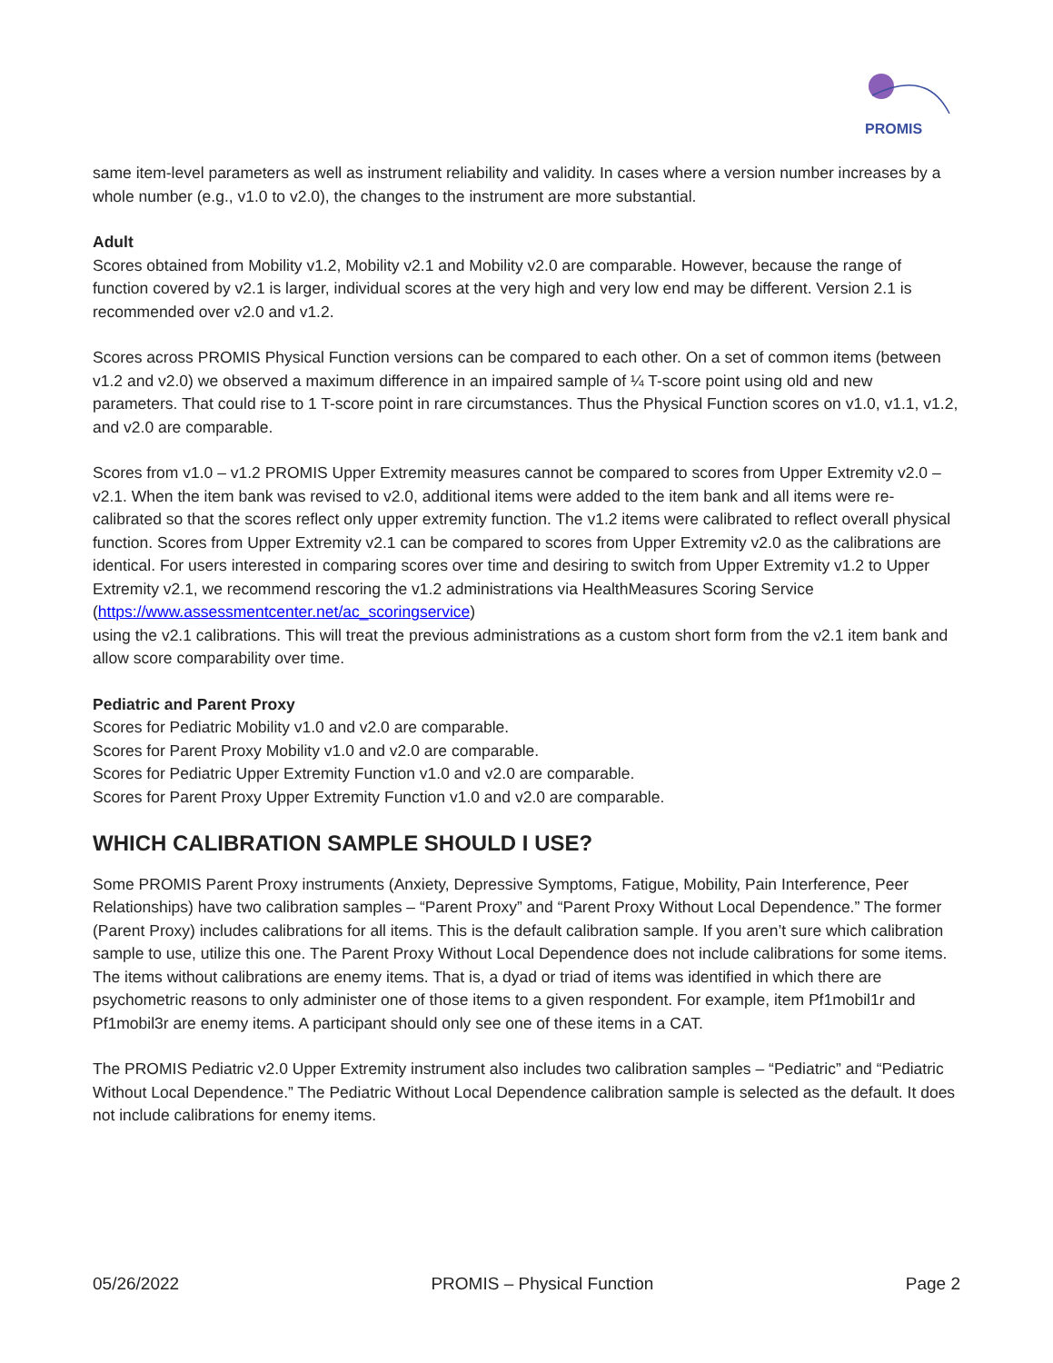PROMIS
same item-level parameters as well as instrument reliability and validity. In cases where a version number increases by a whole number (e.g., v1.0 to v2.0), the changes to the instrument are more substantial.
Adult
Scores obtained from Mobility v1.2, Mobility v2.1 and Mobility v2.0 are comparable. However, because the range of function covered by v2.1 is larger, individual scores at the very high and very low end may be different. Version 2.1 is recommended over v2.0 and v1.2.
Scores across PROMIS Physical Function versions can be compared to each other. On a set of common items (between v1.2 and v2.0) we observed a maximum difference in an impaired sample of ¼ T-score point using old and new parameters. That could rise to 1 T-score point in rare circumstances. Thus the Physical Function scores on v1.0, v1.1, v1.2, and v2.0 are comparable.
Scores from v1.0 – v1.2 PROMIS Upper Extremity measures cannot be compared to scores from Upper Extremity v2.0 – v2.1. When the item bank was revised to v2.0, additional items were added to the item bank and all items were re-calibrated so that the scores reflect only upper extremity function. The v1.2 items were calibrated to reflect overall physical function. Scores from Upper Extremity v2.1 can be compared to scores from Upper Extremity v2.0 as the calibrations are identical. For users interested in comparing scores over time and desiring to switch from Upper Extremity v1.2 to Upper Extremity v2.1, we recommend rescoring the v1.2 administrations via HealthMeasures Scoring Service (https://www.assessmentcenter.net/ac_scoringservice)
using the v2.1 calibrations. This will treat the previous administrations as a custom short form from the v2.1 item bank and allow score comparability over time.
Pediatric and Parent Proxy
Scores for Pediatric Mobility v1.0 and v2.0 are comparable.
Scores for Parent Proxy Mobility v1.0 and v2.0 are comparable.
Scores for Pediatric Upper Extremity Function v1.0 and v2.0 are comparable.
Scores for Parent Proxy Upper Extremity Function v1.0 and v2.0 are comparable.
WHICH CALIBRATION SAMPLE SHOULD I USE?
Some PROMIS Parent Proxy instruments (Anxiety, Depressive Symptoms, Fatigue, Mobility, Pain Interference, Peer Relationships) have two calibration samples – “Parent Proxy” and “Parent Proxy Without Local Dependence.” The former (Parent Proxy) includes calibrations for all items. This is the default calibration sample. If you aren’t sure which calibration sample to use, utilize this one. The Parent Proxy Without Local Dependence does not include calibrations for some items. The items without calibrations are enemy items. That is, a dyad or triad of items was identified in which there are psychometric reasons to only administer one of those items to a given respondent. For example, item Pf1mobil1r and Pf1mobil3r are enemy items. A participant should only see one of these items in a CAT.
The PROMIS Pediatric v2.0 Upper Extremity instrument also includes two calibration samples – “Pediatric” and “Pediatric Without Local Dependence.” The Pediatric Without Local Dependence calibration sample is selected as the default. It does not include calibrations for enemy items.
05/26/2022 PROMIS – Physical Function Page 2